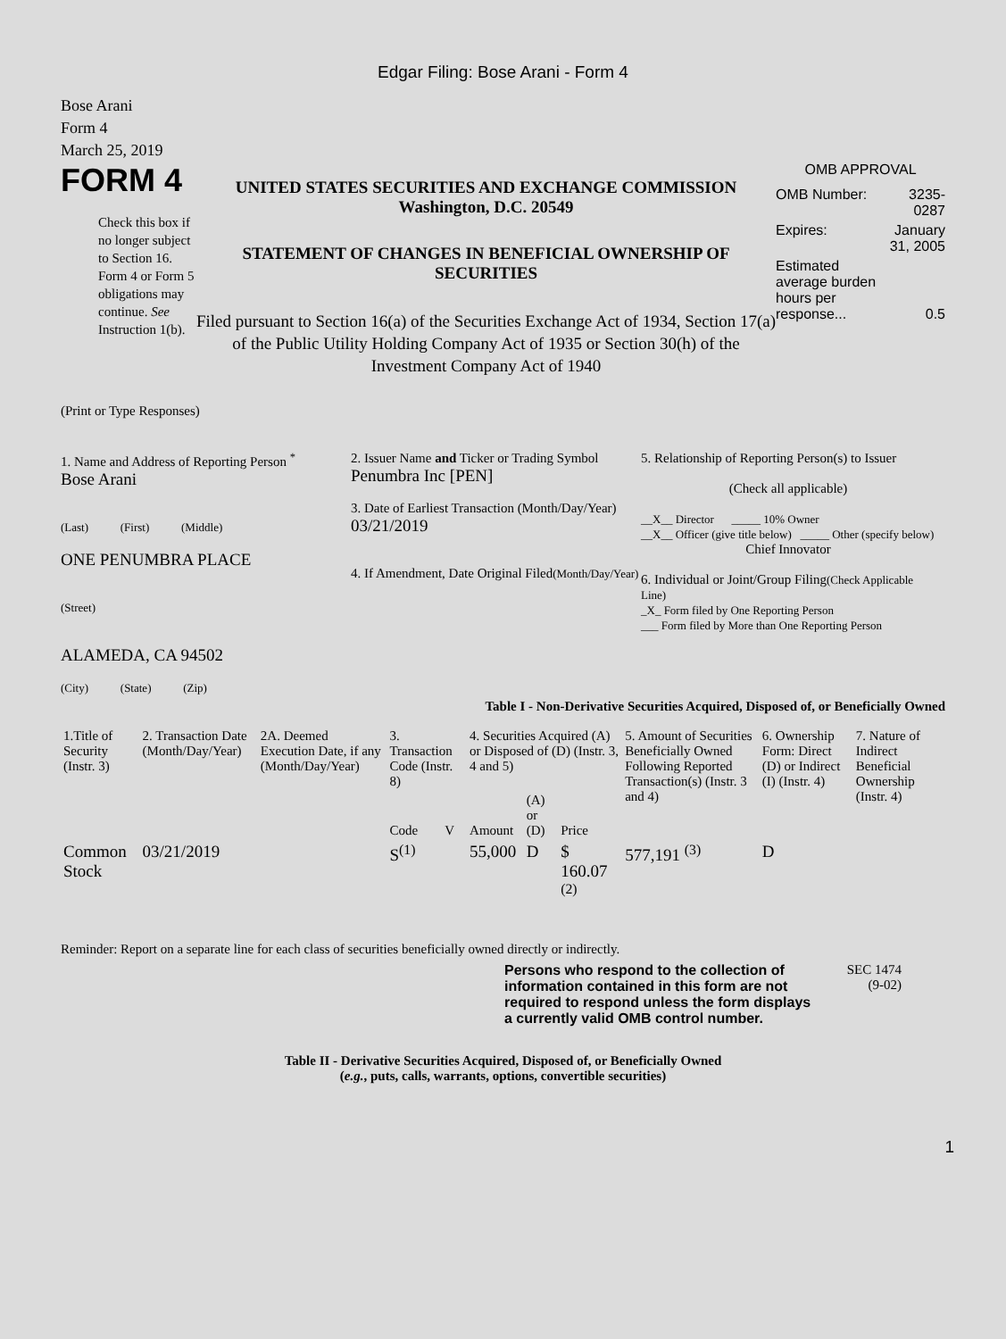Edgar Filing: Bose Arani - Form 4
Bose Arani
Form 4
March 25, 2019
FORM 4
Check this box if no longer subject to Section 16. Form 4 or Form 5 obligations may continue. See Instruction 1(b).
UNITED STATES SECURITIES AND EXCHANGE COMMISSION
Washington, D.C. 20549
STATEMENT OF CHANGES IN BENEFICIAL OWNERSHIP OF SECURITIES
Filed pursuant to Section 16(a) of the Securities Exchange Act of 1934, Section 17(a) of the Public Utility Holding Company Act of 1935 or Section 30(h) of the Investment Company Act of 1940
OMB APPROVAL
| OMB Number: | 3235-0287 |
| Expires: | January 31, 2005 |
| Estimated average burden hours per response... | 0.5 |
(Print or Type Responses)
1. Name and Address of Reporting Person <sup>*</sup>
Bose Arani
(Last) (First) (Middle)
ONE PENUMBRA PLACE
(Street)
ALAMEDA, CA 94502
(City) (State) (Zip)
2. Issuer Name and Ticker or Trading Symbol
Penumbra Inc [PEN]
3. Date of Earliest Transaction (Month/Day/Year)
03/21/2019
4. If Amendment, Date Original Filed(Month/Day/Year)
5. Relationship of Reporting Person(s) to Issuer
(Check all applicable)
__X__ Director _____ 10% Owner
__X__ Officer (give title below) _____ Other (specify below)
Chief Innovator
6. Individual or Joint/Group Filing(Check Applicable Line)
_X_ Form filed by One Reporting Person
___ Form filed by More than One Reporting Person
Table I - Non-Derivative Securities Acquired, Disposed of, or Beneficially Owned
| 1.Title of Security (Instr. 3) | 2. Transaction Date (Month/Day/Year) | 2A. Deemed Execution Date, if any (Month/Day/Year) | 3. Transaction Code (Instr. 8) | | 4. Securities Acquired (A) or Disposed of (D) (Instr. 3, 4 and 5) | | | 5. Amount of Securities Beneficially Owned Following Reported Transaction(s) (Instr. 3 and 4) | 6. Ownership Form: Direct (D) or Indirect (I) (Instr. 4) | 7. Nature of Indirect Beneficial Ownership (Instr. 4) |
| --- | --- | --- | --- | --- | --- | --- | --- | --- | --- | --- |
| | | | Code | V | Amount | (A) or (D) | Price | | | |
| Common Stock | 03/21/2019 | | S<sup>(1)</sup> | | 55,000 | D | $ 160.07 <sup>(2)</sup> | 577,191 <sup>(3)</sup> | D | |
Reminder: Report on a separate line for each class of securities beneficially owned directly or indirectly.
Persons who respond to the collection of information contained in this form are not required to respond unless the form displays a currently valid OMB control number.
SEC 1474
(9-02)
Table II - Derivative Securities Acquired, Disposed of, or Beneficially Owned
(e.g., puts, calls, warrants, options, convertible securities)
1